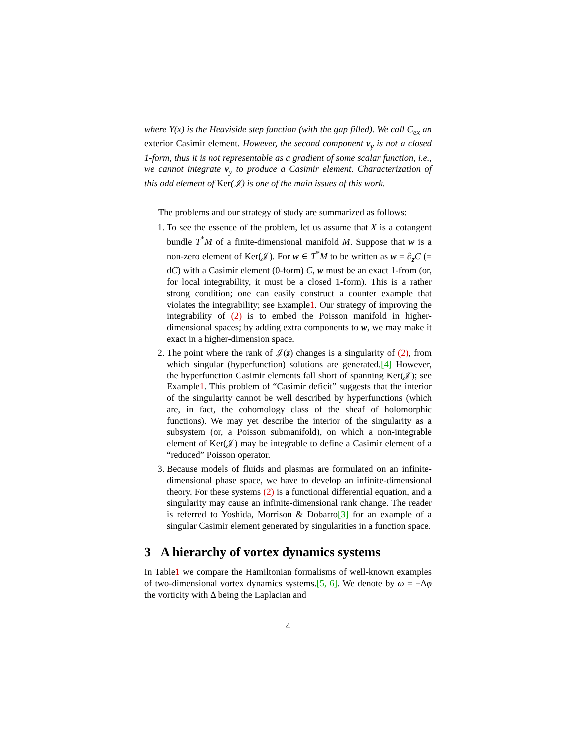where Y(x) is the Heaviside step function (with the gap filled). We call C<sub>ex</sub> an exterior Casimir element. However, the second component ν<sub>y</sub> is not a closed 1-form, thus it is not representable as a gradient of some scalar function, i.e., we cannot integrate ν<sub>y</sub> to produce a Casimir element. Characterization of this odd element of Ker(𝒥) is one of the main issues of this work.
The problems and our strategy of study are summarized as follows:
1. To see the essence of the problem, let us assume that X is a cotangent bundle T<sup>*</sup>M of a finite-dimensional manifold M. Suppose that w is a non-zero element of Ker(𝒥). For w ∈ T<sup>*</sup>M to be written as w = ∂<sub>z</sub>C (= dC) with a Casimir element (0-form) C, w must be an exact 1-from (or, for local integrability, it must be a closed 1-form). This is a rather strong condition; one can easily construct a counter example that violates the integrability; see Example1. Our strategy of improving the integrability of (2) is to embed the Poisson manifold in higher-dimensional spaces; by adding extra components to w, we may make it exact in a higher-dimension space.
2. The point where the rank of 𝒥(z) changes is a singularity of (2), from which singular (hyperfunction) solutions are generated.[4] However, the hyperfunction Casimir elements fall short of spanning Ker(𝒥); see Example1. This problem of “Casimir deficit” suggests that the interior of the singularity cannot be well described by hyperfunctions (which are, in fact, the cohomology class of the sheaf of holomorphic functions). We may yet describe the interior of the singularity as a subsystem (or, a Poisson submanifold), on which a non-integrable element of Ker(𝒥) may be integrable to define a Casimir element of a “reduced” Poisson operator.
3. Because models of fluids and plasmas are formulated on an infinite-dimensional phase space, we have to develop an infinite-dimensional theory. For these systems (2) is a functional differential equation, and a singularity may cause an infinite-dimensional rank change. The reader is referred to Yoshida, Morrison & Dobarro[3] for an example of a singular Casimir element generated by singularities in a function space.
3 A hierarchy of vortex dynamics systems
In Table1 we compare the Hamiltonian formalisms of well-known examples of two-dimensional vortex dynamics systems.[5, 6]. We denote by ω = −Δφ the vorticity with Δ being the Laplacian and
4